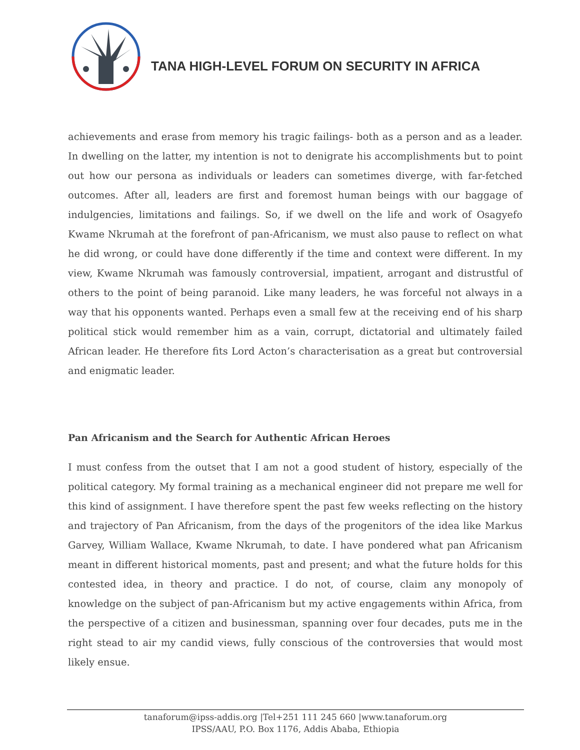TANA HIGH-LEVEL FORUM ON SECURITY IN AFRICA
achievements and erase from memory his tragic failings- both as a person and as a leader. In dwelling on the latter, my intention is not to denigrate his accomplishments but to point out how our persona as individuals or leaders can sometimes diverge, with far-fetched outcomes. After all, leaders are first and foremost human beings with our baggage of indulgencies, limitations and failings. So, if we dwell on the life and work of Osagyefo Kwame Nkrumah at the forefront of pan-Africanism, we must also pause to reflect on what he did wrong, or could have done differently if the time and context were different. In my view, Kwame Nkrumah was famously controversial, impatient, arrogant and distrustful of others to the point of being paranoid. Like many leaders, he was forceful not always in a way that his opponents wanted. Perhaps even a small few at the receiving end of his sharp political stick would remember him as a vain, corrupt, dictatorial and ultimately failed African leader. He therefore fits Lord Acton’s characterisation as a great but controversial and enigmatic leader.
Pan Africanism and the Search for Authentic African Heroes
I must confess from the outset that I am not a good student of history, especially of the political category. My formal training as a mechanical engineer did not prepare me well for this kind of assignment. I have therefore spent the past few weeks reflecting on the history and trajectory of Pan Africanism, from the days of the progenitors of the idea like Markus Garvey, William Wallace, Kwame Nkrumah, to date. I have pondered what pan Africanism meant in different historical moments, past and present; and what the future holds for this contested idea, in theory and practice. I do not, of course, claim any monopoly of knowledge on the subject of pan-Africanism but my active engagements within Africa, from the perspective of a citizen and businessman, spanning over four decades, puts me in the right stead to air my candid views, fully conscious of the controversies that would most likely ensue.
tanaforum@ipss-addis.org |Tel+251 111 245 660 |www.tanaforum.org
IPSS/AAU, P.O. Box 1176, Addis Ababa, Ethiopia